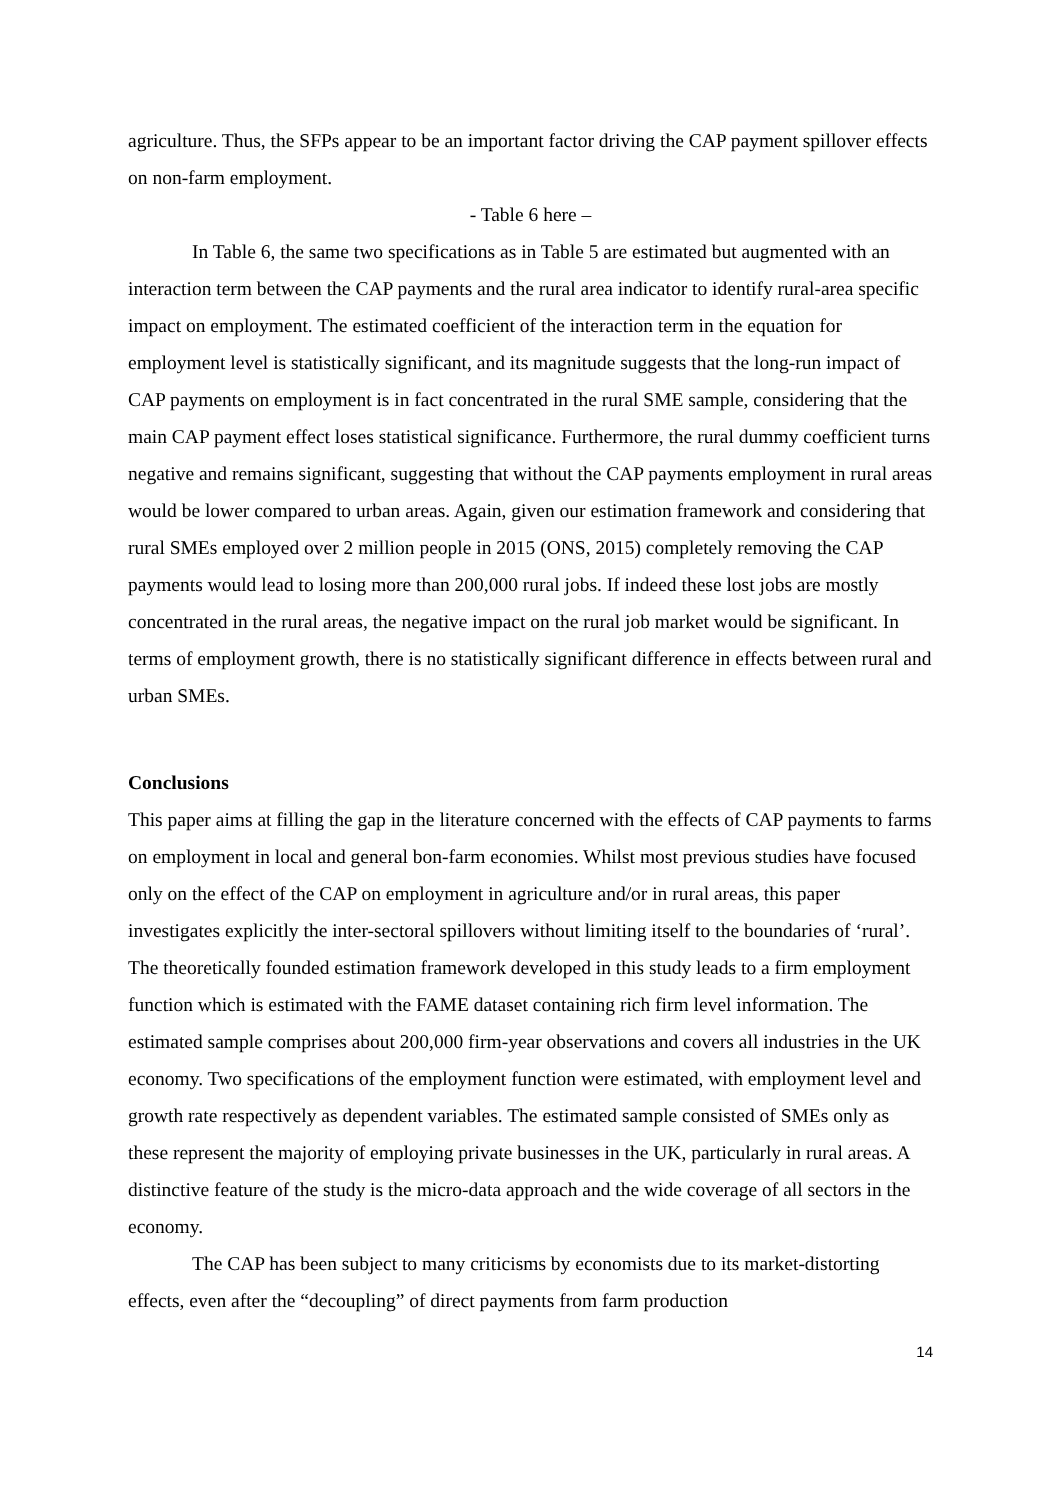agriculture. Thus, the SFPs appear to be an important factor driving the CAP payment spillover effects on non-farm employment.
- Table 6 here –
In Table 6, the same two specifications as in Table 5 are estimated but augmented with an interaction term between the CAP payments and the rural area indicator to identify rural-area specific impact on employment. The estimated coefficient of the interaction term in the equation for employment level is statistically significant, and its magnitude suggests that the long-run impact of CAP payments on employment is in fact concentrated in the rural SME sample, considering that the main CAP payment effect loses statistical significance. Furthermore, the rural dummy coefficient turns negative and remains significant, suggesting that without the CAP payments employment in rural areas would be lower compared to urban areas. Again, given our estimation framework and considering that rural SMEs employed over 2 million people in 2015 (ONS, 2015) completely removing the CAP payments would lead to losing more than 200,000 rural jobs. If indeed these lost jobs are mostly concentrated in the rural areas, the negative impact on the rural job market would be significant. In terms of employment growth, there is no statistically significant difference in effects between rural and urban SMEs.
Conclusions
This paper aims at filling the gap in the literature concerned with the effects of CAP payments to farms on employment in local and general bon-farm economies. Whilst most previous studies have focused only on the effect of the CAP on employment in agriculture and/or in rural areas, this paper investigates explicitly the inter-sectoral spillovers without limiting itself to the boundaries of ‘rural’. The theoretically founded estimation framework developed in this study leads to a firm employment function which is estimated with the FAME dataset containing rich firm level information. The estimated sample comprises about 200,000 firm-year observations and covers all industries in the UK economy. Two specifications of the employment function were estimated, with employment level and growth rate respectively as dependent variables. The estimated sample consisted of SMEs only as these represent the majority of employing private businesses in the UK, particularly in rural areas. A distinctive feature of the study is the micro-data approach and the wide coverage of all sectors in the economy.
The CAP has been subject to many criticisms by economists due to its market-distorting effects, even after the “decoupling” of direct payments from farm production
14